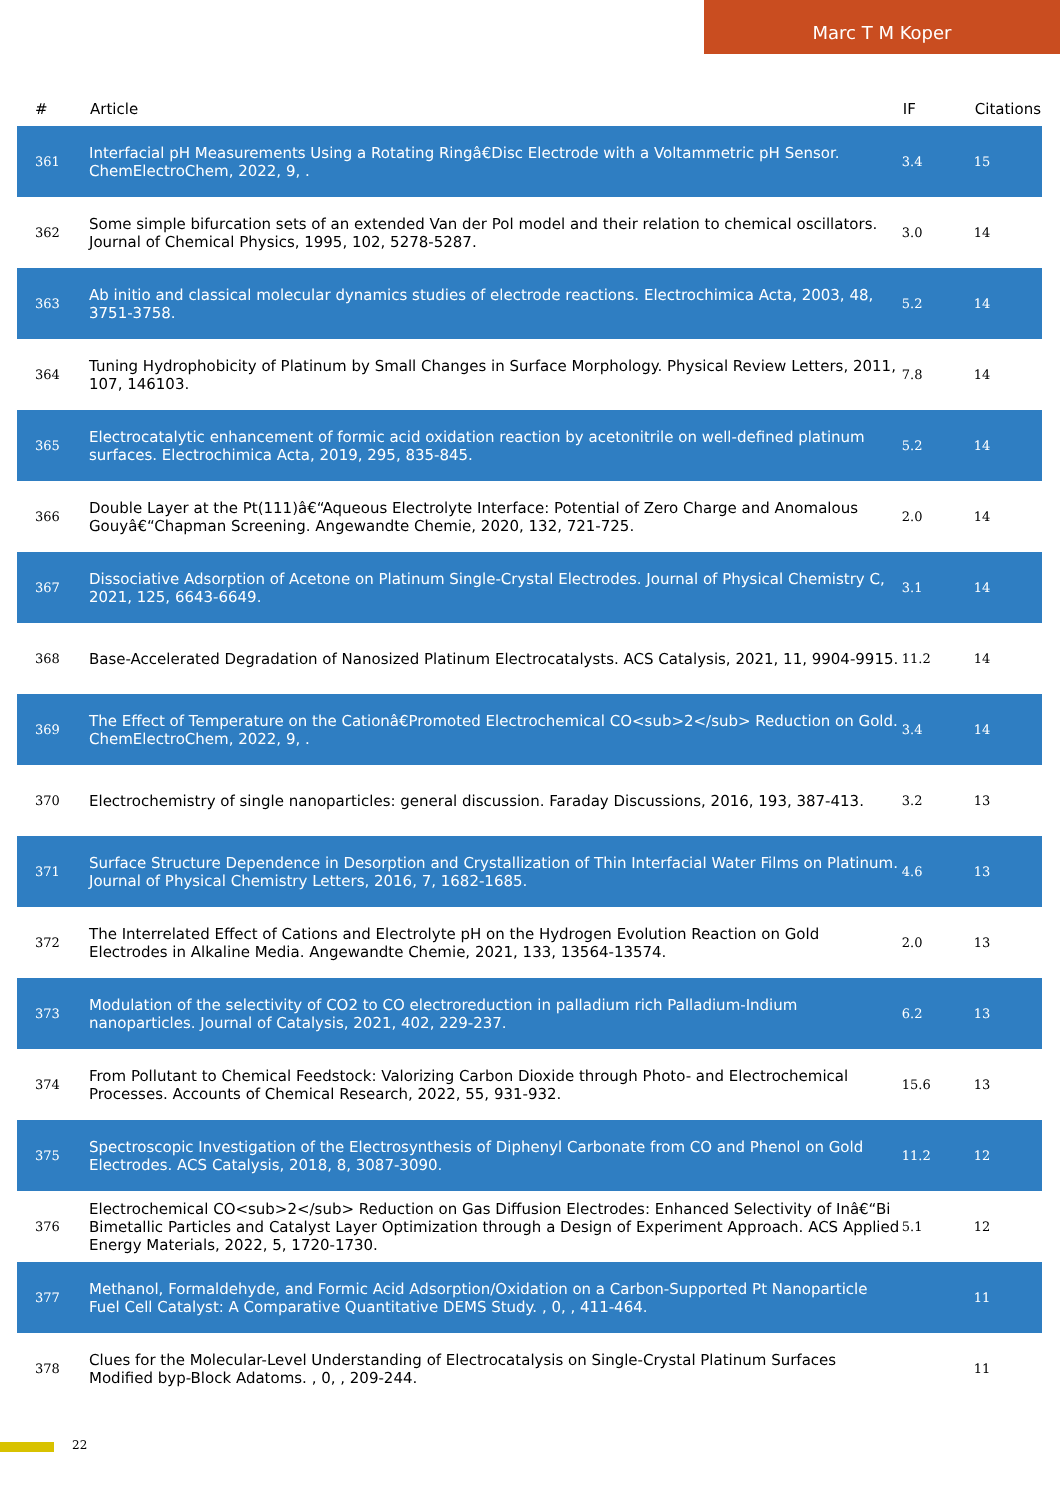Marc T M Koper
| # | Article | IF | Citations |
| --- | --- | --- | --- |
| 361 | Interfacial pH Measurements Using a Rotating Ringâ€Disc Electrode with a Voltammetric pH Sensor. ChemElectroChem, 2022, 9, . | 3.4 | 15 |
| 362 | Some simple bifurcation sets of an extended Van der Pol model and their relation to chemical oscillators. Journal of Chemical Physics, 1995, 102, 5278-5287. | 3.0 | 14 |
| 363 | Ab initio and classical molecular dynamics studies of electrode reactions. Electrochimica Acta, 2003, 48, 3751-3758. | 5.2 | 14 |
| 364 | Tuning Hydrophobicity of Platinum by Small Changes in Surface Morphology. Physical Review Letters, 2011, 107, 146103. | 7.8 | 14 |
| 365 | Electrocatalytic enhancement of formic acid oxidation reaction by acetonitrile on well-defined platinum surfaces. Electrochimica Acta, 2019, 295, 835-845. | 5.2 | 14 |
| 366 | Double Layer at the Pt(111)â€“Aqueous Electrolyte Interface: Potential of Zero Charge and Anomalous Gouyâ€“Chapman Screening. Angewandte Chemie, 2020, 132, 721-725. | 2.0 | 14 |
| 367 | Dissociative Adsorption of Acetone on Platinum Single-Crystal Electrodes. Journal of Physical Chemistry C, 2021, 125, 6643-6649. | 3.1 | 14 |
| 368 | Base-Accelerated Degradation of Nanosized Platinum Electrocatalysts. ACS Catalysis, 2021, 11, 9904-9915. | 11.2 | 14 |
| 369 | The Effect of Temperature on the Cationâ€Promoted Electrochemical CO<sub>2</sub> Reduction on Gold. ChemElectroChem, 2022, 9, . | 3.4 | 14 |
| 370 | Electrochemistry of single nanoparticles: general discussion. Faraday Discussions, 2016, 193, 387-413. | 3.2 | 13 |
| 371 | Surface Structure Dependence in Desorption and Crystallization of Thin Interfacial Water Films on Platinum. Journal of Physical Chemistry Letters, 2016, 7, 1682-1685. | 4.6 | 13 |
| 372 | The Interrelated Effect of Cations and Electrolyte pH on the Hydrogen Evolution Reaction on Gold Electrodes in Alkaline Media. Angewandte Chemie, 2021, 133, 13564-13574. | 2.0 | 13 |
| 373 | Modulation of the selectivity of CO2 to CO electroreduction in palladium rich Palladium-Indium nanoparticles. Journal of Catalysis, 2021, 402, 229-237. | 6.2 | 13 |
| 374 | From Pollutant to Chemical Feedstock: Valorizing Carbon Dioxide through Photo- and Electrochemical Processes. Accounts of Chemical Research, 2022, 55, 931-932. | 15.6 | 13 |
| 375 | Spectroscopic Investigation of the Electrosynthesis of Diphenyl Carbonate from CO and Phenol on Gold Electrodes. ACS Catalysis, 2018, 8, 3087-3090. | 11.2 | 12 |
| 376 | Electrochemical CO<sub>2</sub> Reduction on Gas Diffusion Electrodes: Enhanced Selectivity of Inâ€“Bi Bimetallic Particles and Catalyst Layer Optimization through a Design of Experiment Approach. ACS Applied Energy Materials, 2022, 5, 1720-1730. | 5.1 | 12 |
| 377 | Methanol, Formaldehyde, and Formic Acid Adsorption/Oxidation on a Carbon-Supported Pt Nanoparticle Fuel Cell Catalyst: A Comparative Quantitative DEMS Study. , 0, , 411-464. | | 11 |
| 378 | Clues for the Molecular-Level Understanding of Electrocatalysis on Single-Crystal Platinum Surfaces Modified byp-Block Adatoms. , 0, , 209-244. | | 11 |
22